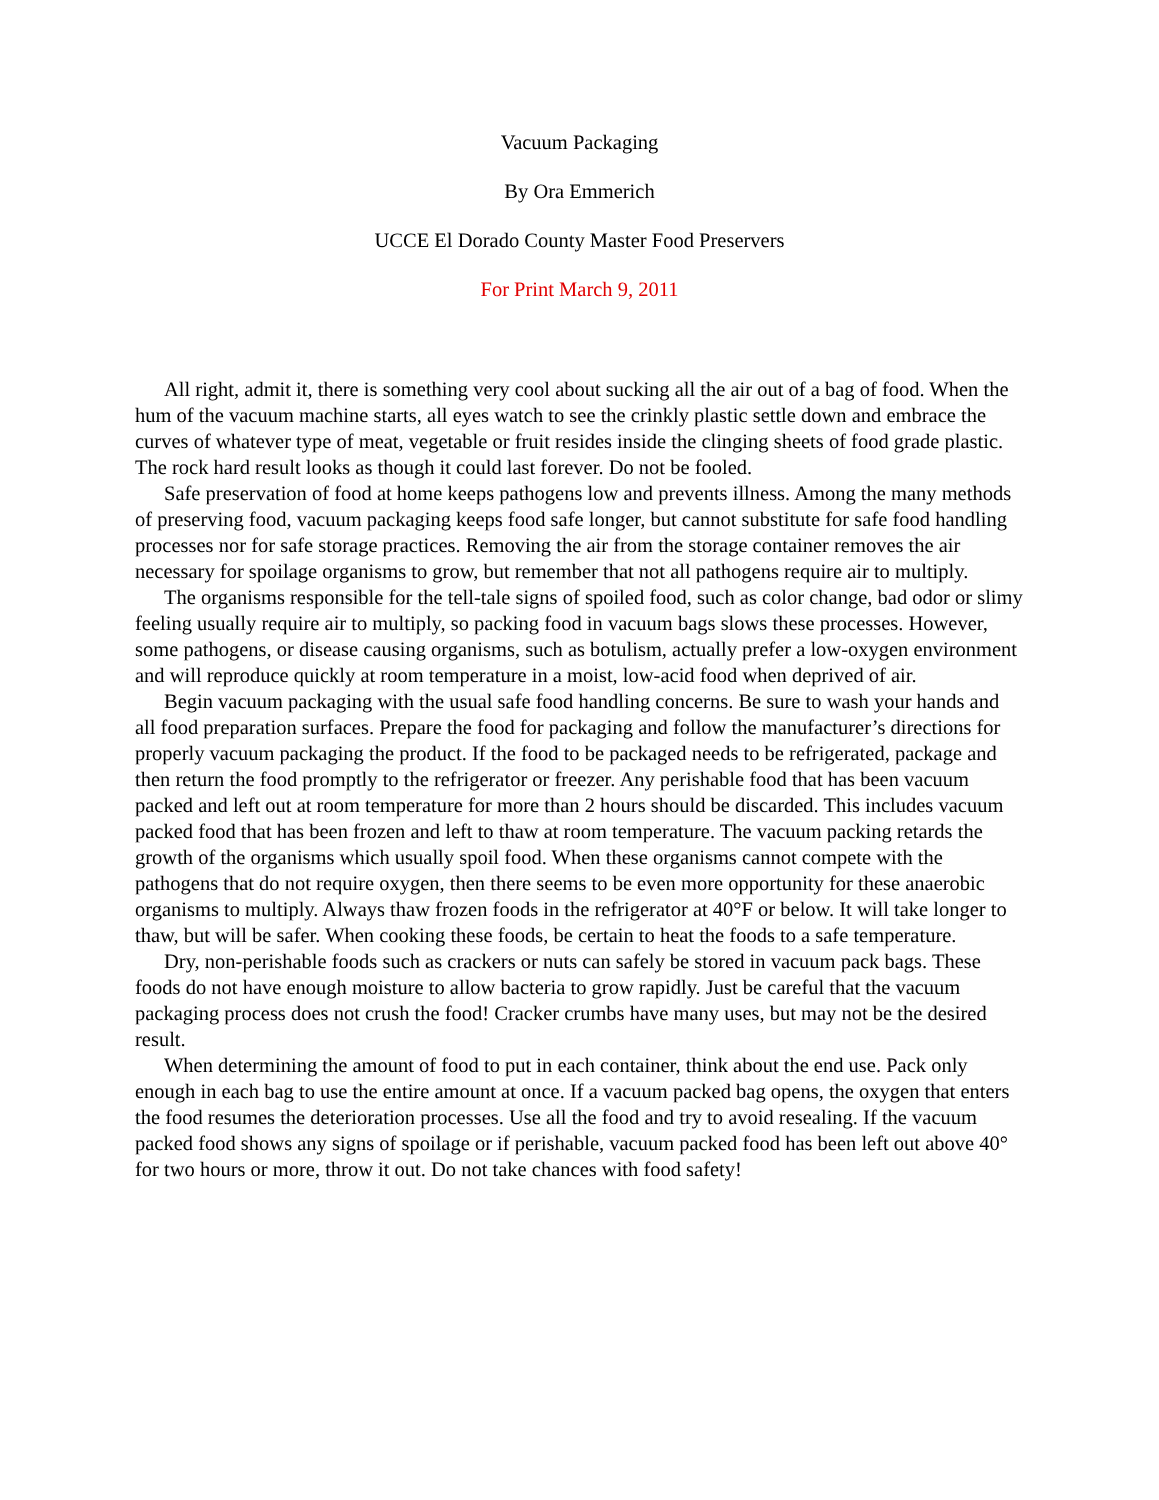Vacuum Packaging
By Ora Emmerich
UCCE El Dorado County Master Food Preservers
For Print March 9, 2011
All right, admit it, there is something very cool about sucking all the air out of a bag of food. When the hum of the vacuum machine starts, all eyes watch to see the crinkly plastic settle down and embrace the curves of whatever type of meat, vegetable or fruit resides inside the clinging sheets of food grade plastic. The rock hard result looks as though it could last forever. Do not be fooled.
Safe preservation of food at home keeps pathogens low and prevents illness. Among the many methods of preserving food, vacuum packaging keeps food safe longer, but cannot substitute for safe food handling processes nor for safe storage practices. Removing the air from the storage container removes the air necessary for spoilage organisms to grow, but remember that not all pathogens require air to multiply.
The organisms responsible for the tell-tale signs of spoiled food, such as color change, bad odor or slimy feeling usually require air to multiply, so packing food in vacuum bags slows these processes. However, some pathogens, or disease causing organisms, such as botulism, actually prefer a low-oxygen environment and will reproduce quickly at room temperature in a moist, low-acid food when deprived of air.
Begin vacuum packaging with the usual safe food handling concerns. Be sure to wash your hands and all food preparation surfaces. Prepare the food for packaging and follow the manufacturer’s directions for properly vacuum packaging the product. If the food to be packaged needs to be refrigerated, package and then return the food promptly to the refrigerator or freezer. Any perishable food that has been vacuum packed and left out at room temperature for more than 2 hours should be discarded. This includes vacuum packed food that has been frozen and left to thaw at room temperature. The vacuum packing retards the growth of the organisms which usually spoil food. When these organisms cannot compete with the pathogens that do not require oxygen, then there seems to be even more opportunity for these anaerobic organisms to multiply. Always thaw frozen foods in the refrigerator at 40°F or below. It will take longer to thaw, but will be safer. When cooking these foods, be certain to heat the foods to a safe temperature.
Dry, non-perishable foods such as crackers or nuts can safely be stored in vacuum pack bags. These foods do not have enough moisture to allow bacteria to grow rapidly. Just be careful that the vacuum packaging process does not crush the food! Cracker crumbs have many uses, but may not be the desired result.
When determining the amount of food to put in each container, think about the end use. Pack only enough in each bag to use the entire amount at once. If a vacuum packed bag opens, the oxygen that enters the food resumes the deterioration processes. Use all the food and try to avoid resealing. If the vacuum packed food shows any signs of spoilage or if perishable, vacuum packed food has been left out above 40° for two hours or more, throw it out. Do not take chances with food safety!